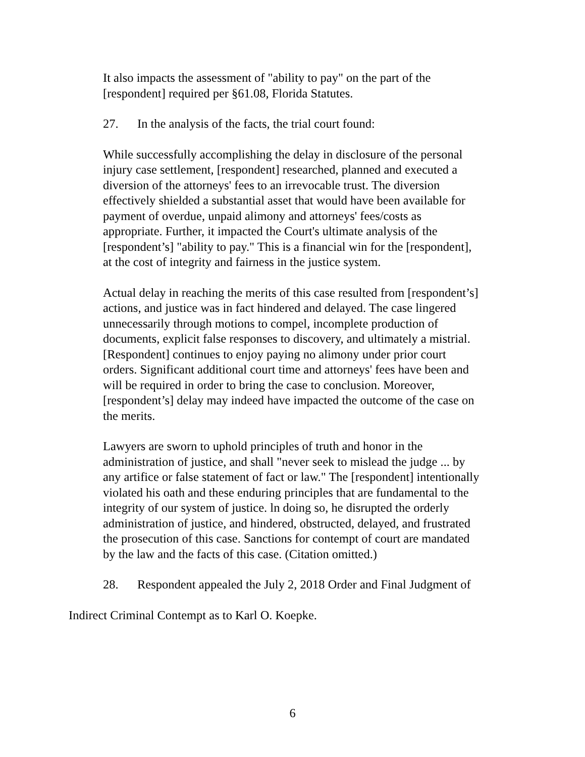It also impacts the assessment of "ability to pay" on the part of the [respondent] required per §61.08, Florida Statutes.
27. In the analysis of the facts, the trial court found:
While successfully accomplishing the delay in disclosure of the personal injury case settlement, [respondent] researched, planned and executed a diversion of the attorneys' fees to an irrevocable trust. The diversion effectively shielded a substantial asset that would have been available for payment of overdue, unpaid alimony and attorneys' fees/costs as appropriate. Further, it impacted the Court's ultimate analysis of the [respondent’s] "ability to pay." This is a financial win for the [respondent], at the cost of integrity and fairness in the justice system.
Actual delay in reaching the merits of this case resulted from [respondent’s] actions, and justice was in fact hindered and delayed. The case lingered unnecessarily through motions to compel, incomplete production of documents, explicit false responses to discovery, and ultimately a mistrial. [Respondent] continues to enjoy paying no alimony under prior court orders. Significant additional court time and attorneys' fees have been and will be required in order to bring the case to conclusion. Moreover, [respondent’s] delay may indeed have impacted the outcome of the case on the merits.
Lawyers are sworn to uphold principles of truth and honor in the administration of justice, and shall "never seek to mislead the judge ... by any artifice or false statement of fact or law." The [respondent] intentionally violated his oath and these enduring principles that are fundamental to the integrity of our system of justice. ln doing so, he disrupted the orderly administration of justice, and hindered, obstructed, delayed, and frustrated the prosecution of this case. Sanctions for contempt of court are mandated by the law and the facts of this case. (Citation omitted.)
28. Respondent appealed the July 2, 2018 Order and Final Judgment of
Indirect Criminal Contempt as to Karl O. Koepke.
6